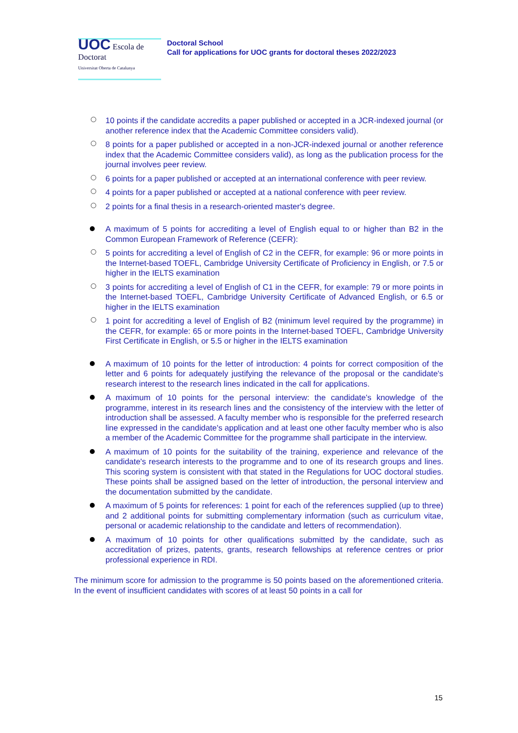UOC Escola de Doctorat
Universitat Oberta de Catalunya
Doctoral School
Call for applications for UOC grants for doctoral theses 2022/2023
10 points if the candidate accredits a paper published or accepted in a JCR-indexed journal (or another reference index that the Academic Committee considers valid).
8 points for a paper published or accepted in a non-JCR-indexed journal or another reference index that the Academic Committee considers valid), as long as the publication process for the journal involves peer review.
6 points for a paper published or accepted at an international conference with peer review.
4 points for a paper published or accepted at a national conference with peer review.
2 points for a final thesis in a research-oriented master's degree.
A maximum of 5 points for accrediting a level of English equal to or higher than B2 in the Common European Framework of Reference (CEFR):
5 points for accrediting a level of English of C2 in the CEFR, for example: 96 or more points in the Internet-based TOEFL, Cambridge University Certificate of Proficiency in English, or 7.5 or higher in the IELTS examination
3 points for accrediting a level of English of C1 in the CEFR, for example: 79 or more points in the Internet-based TOEFL, Cambridge University Certificate of Advanced English, or 6.5 or higher in the IELTS examination
1 point for accrediting a level of English of B2 (minimum level required by the programme) in the CEFR, for example: 65 or more points in the Internet-based TOEFL, Cambridge University First Certificate in English, or 5.5 or higher in the IELTS examination
A maximum of 10 points for the letter of introduction: 4 points for correct composition of the letter and 6 points for adequately justifying the relevance of the proposal or the candidate's research interest to the research lines indicated in the call for applications.
A maximum of 10 points for the personal interview: the candidate's knowledge of the programme, interest in its research lines and the consistency of the interview with the letter of introduction shall be assessed. A faculty member who is responsible for the preferred research line expressed in the candidate's application and at least one other faculty member who is also a member of the Academic Committee for the programme shall participate in the interview.
A maximum of 10 points for the suitability of the training, experience and relevance of the candidate's research interests to the programme and to one of its research groups and lines. This scoring system is consistent with that stated in the Regulations for UOC doctoral studies. These points shall be assigned based on the letter of introduction, the personal interview and the documentation submitted by the candidate.
A maximum of 5 points for references: 1 point for each of the references supplied (up to three) and 2 additional points for submitting complementary information (such as curriculum vitae, personal or academic relationship to the candidate and letters of recommendation).
A maximum of 10 points for other qualifications submitted by the candidate, such as accreditation of prizes, patents, grants, research fellowships at reference centres or prior professional experience in RDI.
The minimum score for admission to the programme is 50 points based on the aforementioned criteria. In the event of insufficient candidates with scores of at least 50 points in a call for
15